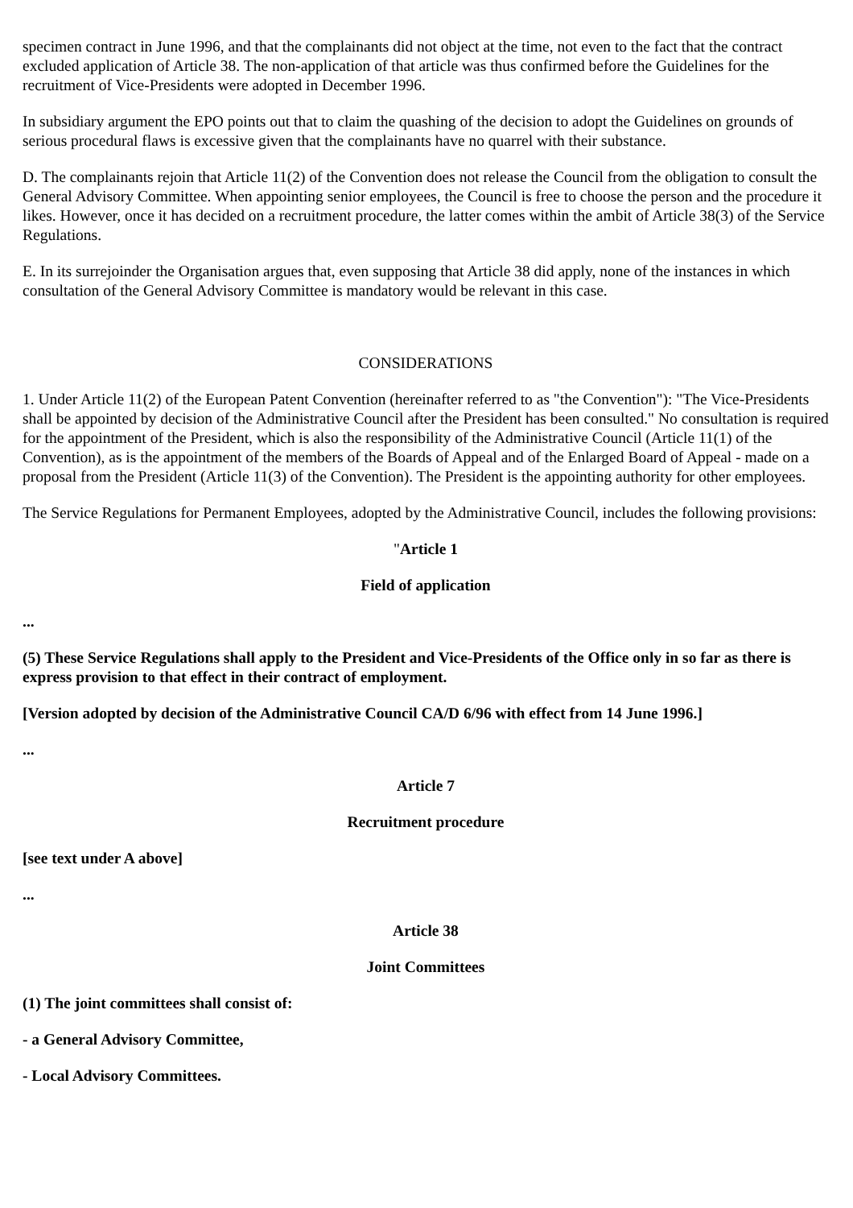specimen contract in June 1996, and that the complainants did not object at the time, not even to the fact that the contract excluded application of Article 38. The non-application of that article was thus confirmed before the Guidelines for the recruitment of Vice-Presidents were adopted in December 1996.
In subsidiary argument the EPO points out that to claim the quashing of the decision to adopt the Guidelines on grounds of serious procedural flaws is excessive given that the complainants have no quarrel with their substance.
D. The complainants rejoin that Article 11(2) of the Convention does not release the Council from the obligation to consult the General Advisory Committee. When appointing senior employees, the Council is free to choose the person and the procedure it likes. However, once it has decided on a recruitment procedure, the latter comes within the ambit of Article 38(3) of the Service Regulations.
E. In its surrejoinder the Organisation argues that, even supposing that Article 38 did apply, none of the instances in which consultation of the General Advisory Committee is mandatory would be relevant in this case.
CONSIDERATIONS
1. Under Article 11(2) of the European Patent Convention (hereinafter referred to as "the Convention"): "The Vice-Presidents shall be appointed by decision of the Administrative Council after the President has been consulted." No consultation is required for the appointment of the President, which is also the responsibility of the Administrative Council (Article 11(1) of the Convention), as is the appointment of the members of the Boards of Appeal and of the Enlarged Board of Appeal - made on a proposal from the President (Article 11(3) of the Convention). The President is the appointing authority for other employees.
The Service Regulations for Permanent Employees, adopted by the Administrative Council, includes the following provisions:
"Article 1
Field of application
...
(5) These Service Regulations shall apply to the President and Vice-Presidents of the Office only in so far as there is express provision to that effect in their contract of employment.
[Version adopted by decision of the Administrative Council CA/D 6/96 with effect from 14 June 1996.]
...
Article 7
Recruitment procedure
[see text under A above]
...
Article 38
Joint Committees
(1) The joint committees shall consist of:
- a General Advisory Committee,
- Local Advisory Committees.